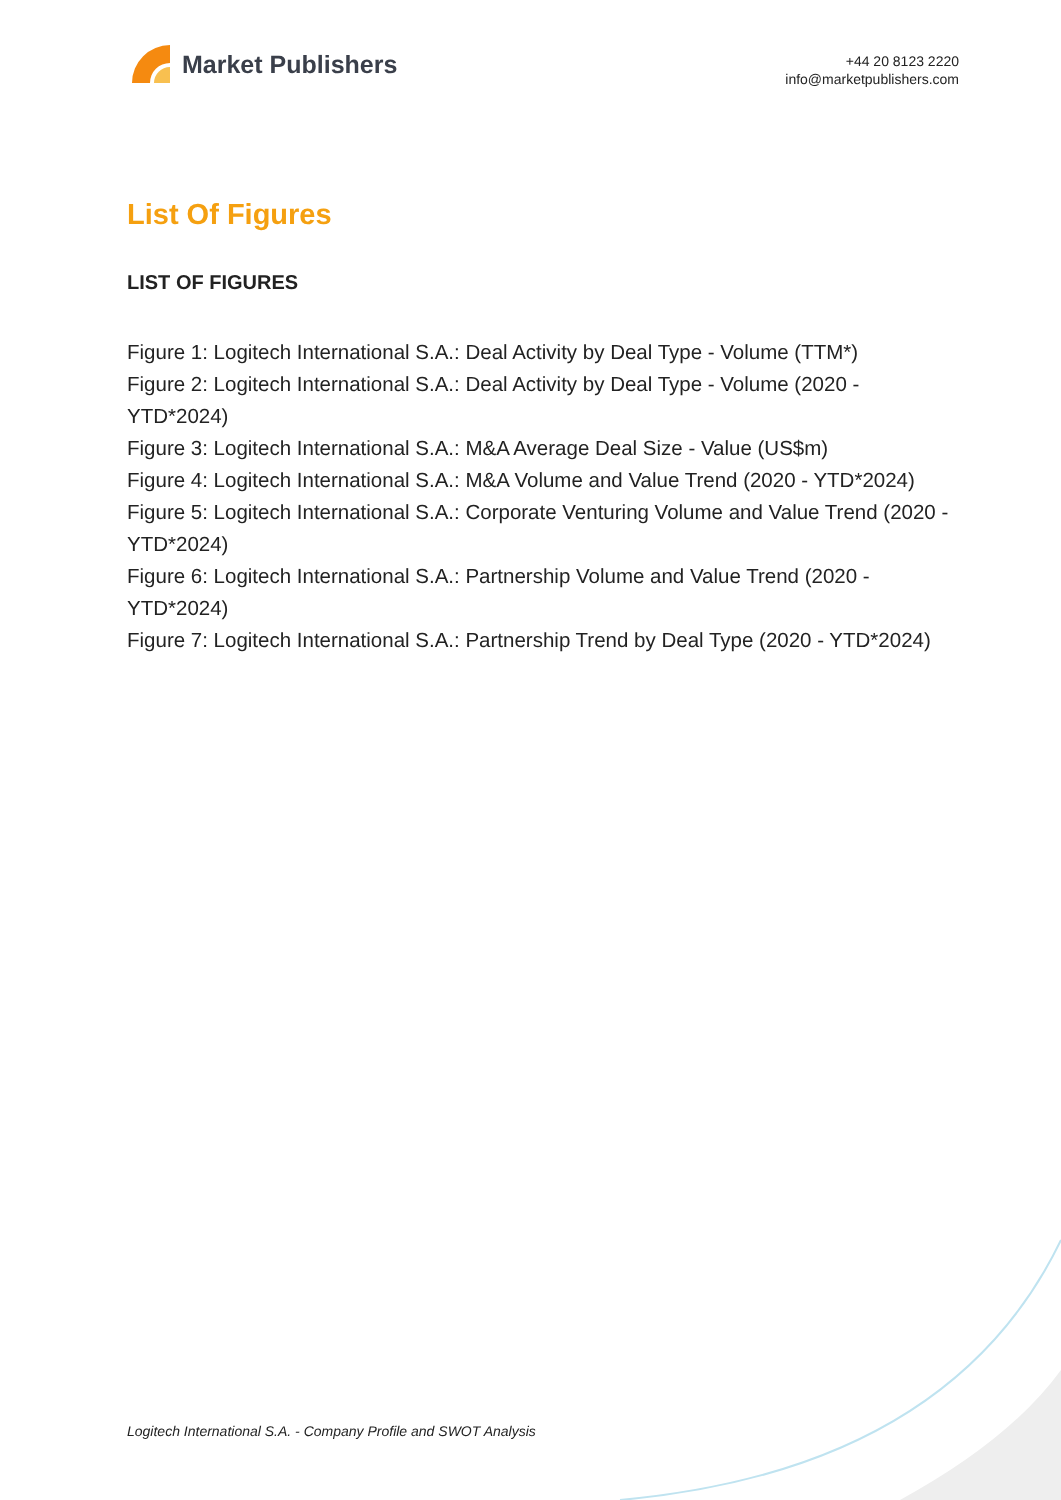Market Publishers
+44 20 8123 2220
info@marketpublishers.com
List Of Figures
LIST OF FIGURES
Figure 1: Logitech International S.A.: Deal Activity by Deal Type - Volume (TTM*)
Figure 2: Logitech International S.A.: Deal Activity by Deal Type - Volume (2020 - YTD*2024)
Figure 3: Logitech International S.A.: M&A Average Deal Size - Value (US$m)
Figure 4: Logitech International S.A.: M&A Volume and Value Trend (2020 - YTD*2024)
Figure 5: Logitech International S.A.: Corporate Venturing Volume and Value Trend (2020 - YTD*2024)
Figure 6: Logitech International S.A.: Partnership Volume and Value Trend (2020 - YTD*2024)
Figure 7: Logitech International S.A.: Partnership Trend by Deal Type (2020 - YTD*2024)
Logitech International S.A. - Company Profile and SWOT Analysis